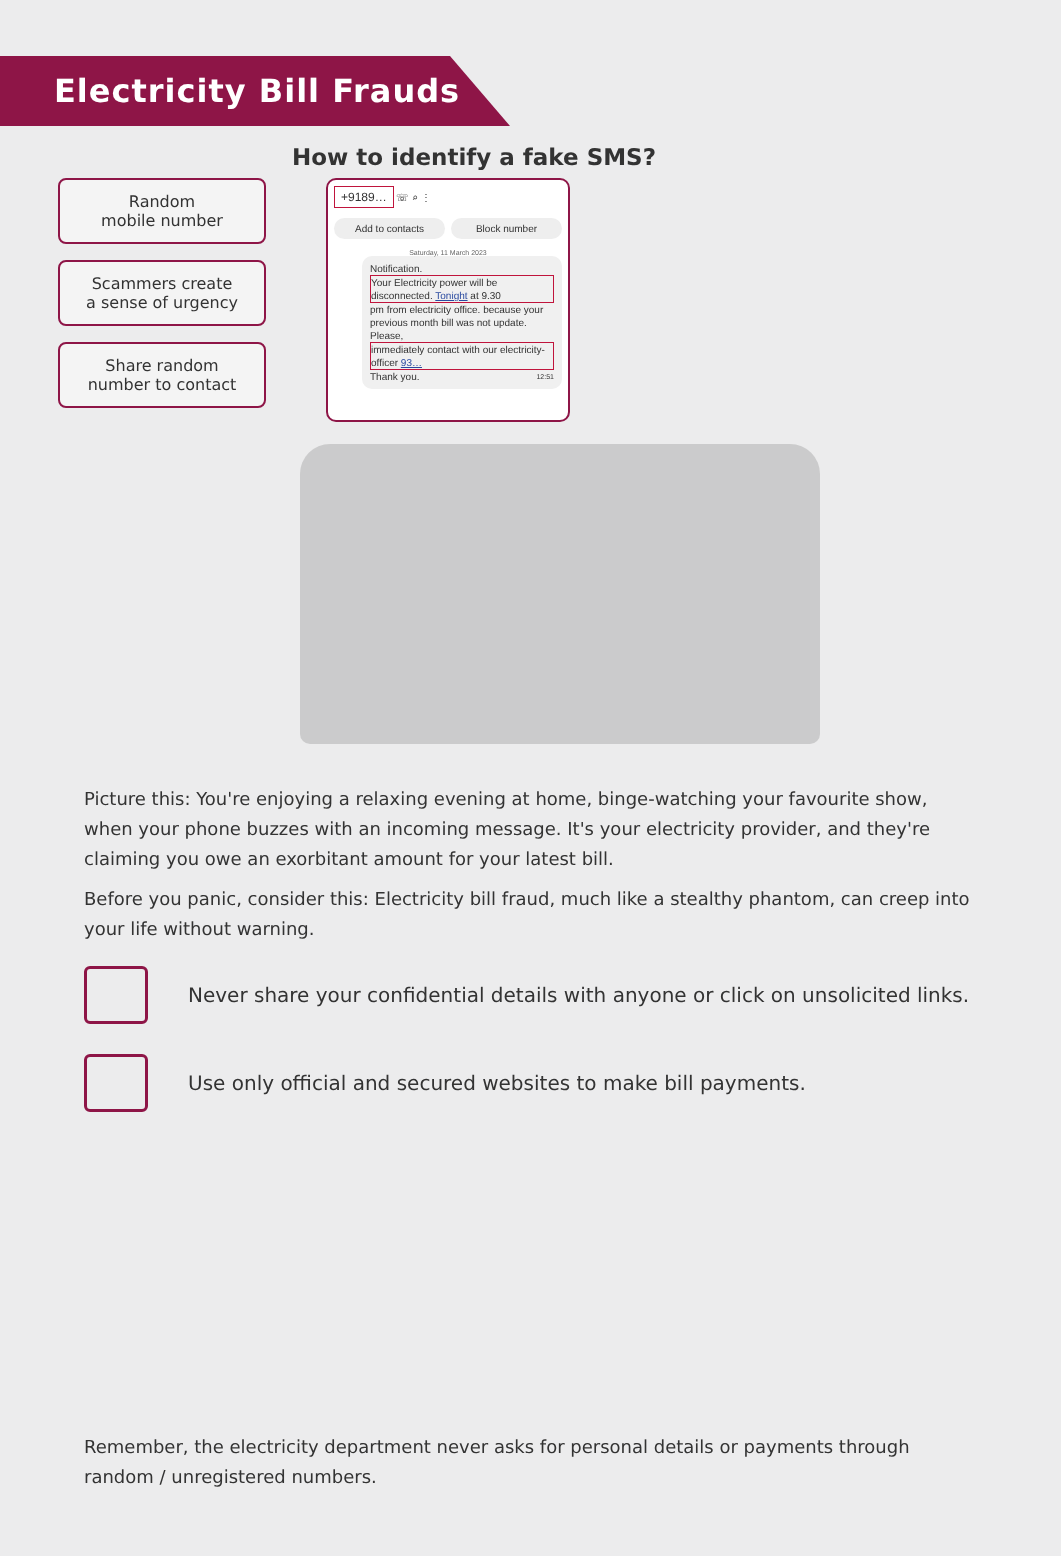Electricity Bill Frauds
How to identify a fake SMS?
Random
mobile number
Scammers create
a sense of urgency
Share random
number to contact
+9189… ☏ ⌕ ⋮
Add to contacts Block number
Saturday, 11 March 2023
Notification.
Your Electricity power will be disconnected. Tonight at 9.30
pm from electricity office. because your previous month bill was not update. Please,
immediately contact with our electricity-officer 93…
Thank you. 12:51
Picture this: You're enjoying a relaxing evening at home, binge-watching your favourite show, when your phone buzzes with an incoming message. It's your electricity provider, and they're claiming you owe an exorbitant amount for your latest bill.
Before you panic, consider this: Electricity bill fraud, much like a stealthy phantom, can creep into your life without warning.
Never share your confidential details with anyone or click on unsolicited links.
Use only official and secured websites to make bill payments.
Remember, the electricity department never asks for personal details or payments through random / unregistered numbers.